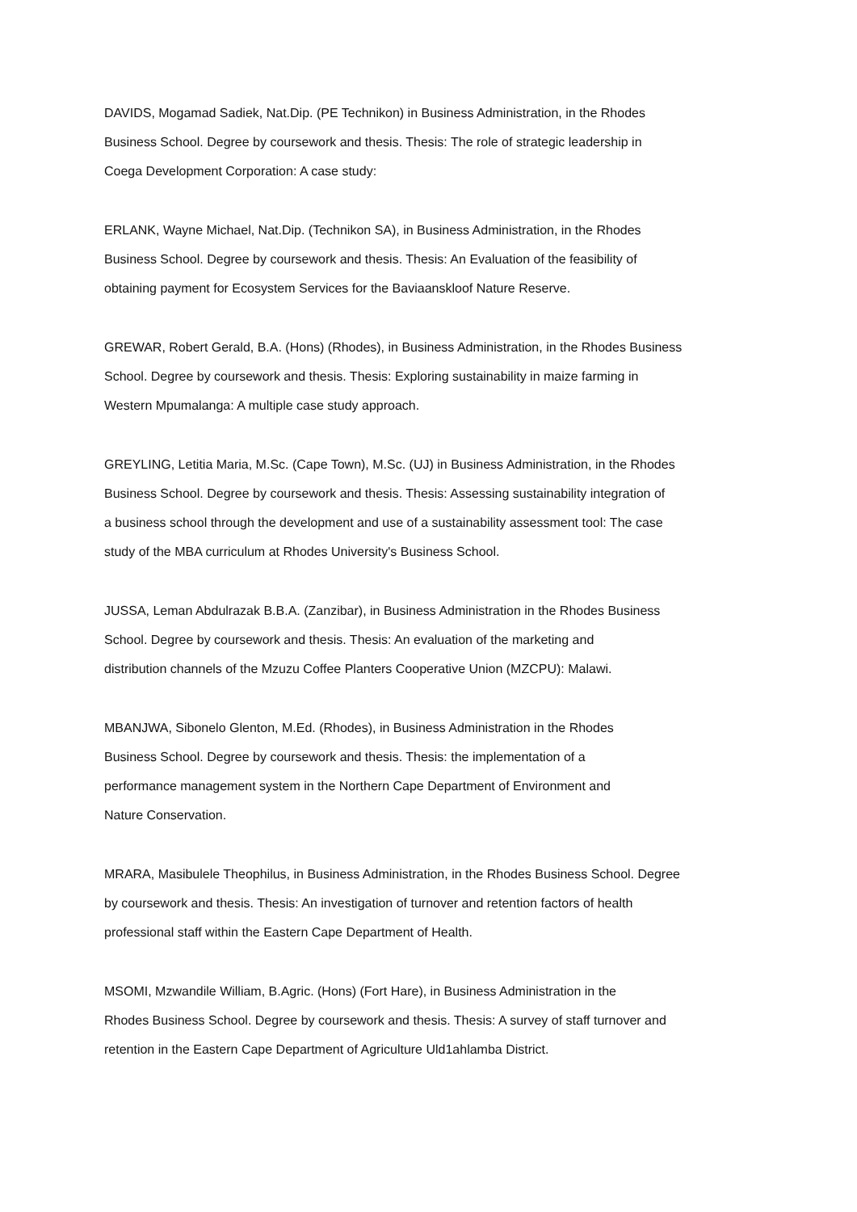DAVIDS, Mogamad Sadiek, Nat.Dip. (PE Technikon) in Business Administration, in the Rhodes
Business School. Degree by coursework and thesis. Thesis: The role of strategic leadership in
Coega Development Corporation: A case study:
ERLANK, Wayne Michael, Nat.Dip. (Technikon SA), in Business Administration, in the Rhodes
Business School. Degree by coursework and thesis. Thesis: An Evaluation of the feasibility of
obtaining payment for Ecosystem Services for the Baviaanskloof Nature Reserve.
GREWAR, Robert Gerald, B.A. (Hons) (Rhodes), in Business Administration, in the Rhodes Business
School. Degree by coursework and thesis. Thesis: Exploring sustainability in maize farming in
Western Mpumalanga: A multiple case study approach.
GREYLING, Letitia Maria, M.Sc. (Cape Town), M.Sc. (UJ) in Business Administration, in the Rhodes
Business School. Degree by coursework and thesis. Thesis: Assessing sustainability integration of
a business school through the development and use of a sustainability assessment tool: The case
study of the MBA curriculum at Rhodes University's Business School.
JUSSA, Leman Abdulrazak B.B.A. (Zanzibar), in Business Administration in the Rhodes Business
School. Degree by coursework and thesis. Thesis: An evaluation of the marketing and
distribution channels of the Mzuzu Coffee Planters Cooperative Union (MZCPU): Malawi.
MBANJWA, Sibonelo Glenton, M.Ed. (Rhodes), in Business Administration in the Rhodes
Business School. Degree by coursework and thesis. Thesis: the implementation of a
performance management system in the Northern Cape Department of Environment and
Nature Conservation.
MRARA, Masibulele Theophilus, in Business Administration, in the Rhodes Business School. Degree
by coursework and thesis. Thesis: An investigation of turnover and retention factors of health
professional staff within the Eastern Cape Department of Health.
MSOMI, Mzwandile William, B.Agric. (Hons) (Fort Hare), in Business Administration in the
Rhodes Business School. Degree by coursework and thesis. Thesis: A survey of staff turnover and
retention in the Eastern Cape Department of Agriculture Uld1ahlamba District.